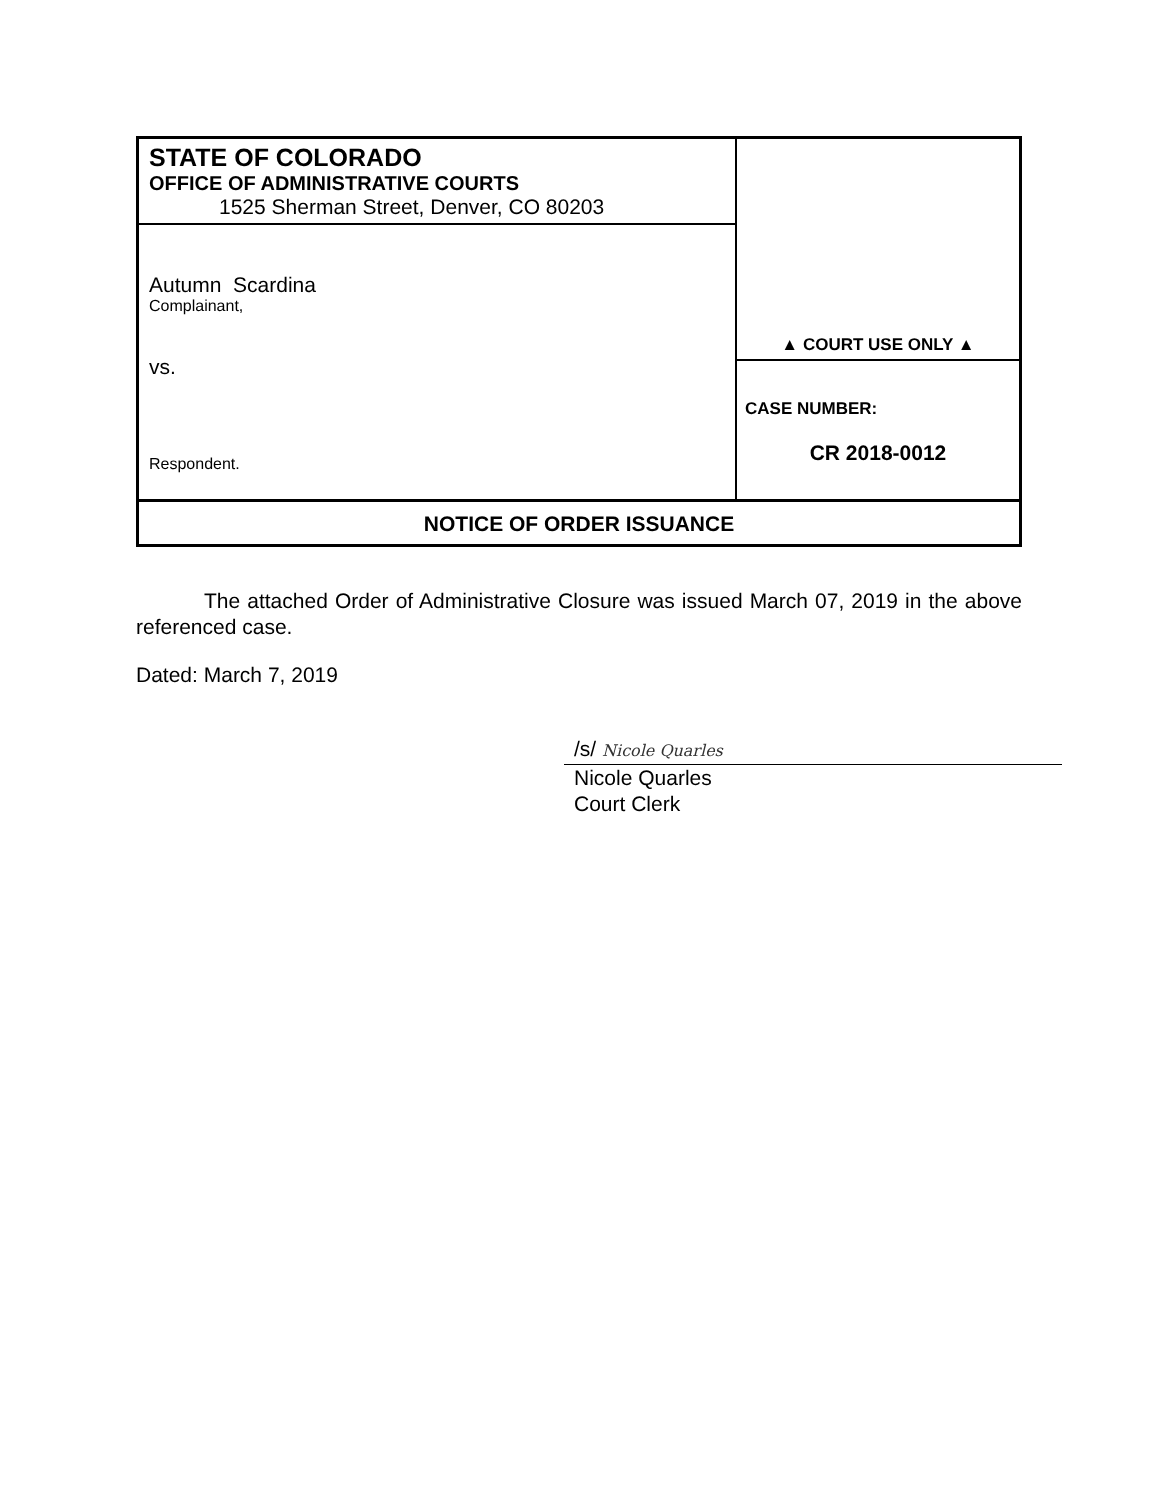| STATE OF COLORADO OFFICE OF ADMINISTRATIVE COURTS 1525 Sherman Street, Denver, CO 80203 | ▲ COURT USE ONLY ▲ |
| Autumn Scardina Complainant, vs. Respondent. | |
| | CASE NUMBER: CR 2018-0012 |
| NOTICE OF ORDER ISSUANCE | |
The attached Order of Administrative Closure was issued March 07, 2019 in the above referenced case.
Dated: March 7, 2019
/s/ Nicole Quarles
Nicole Quarles
Court Clerk